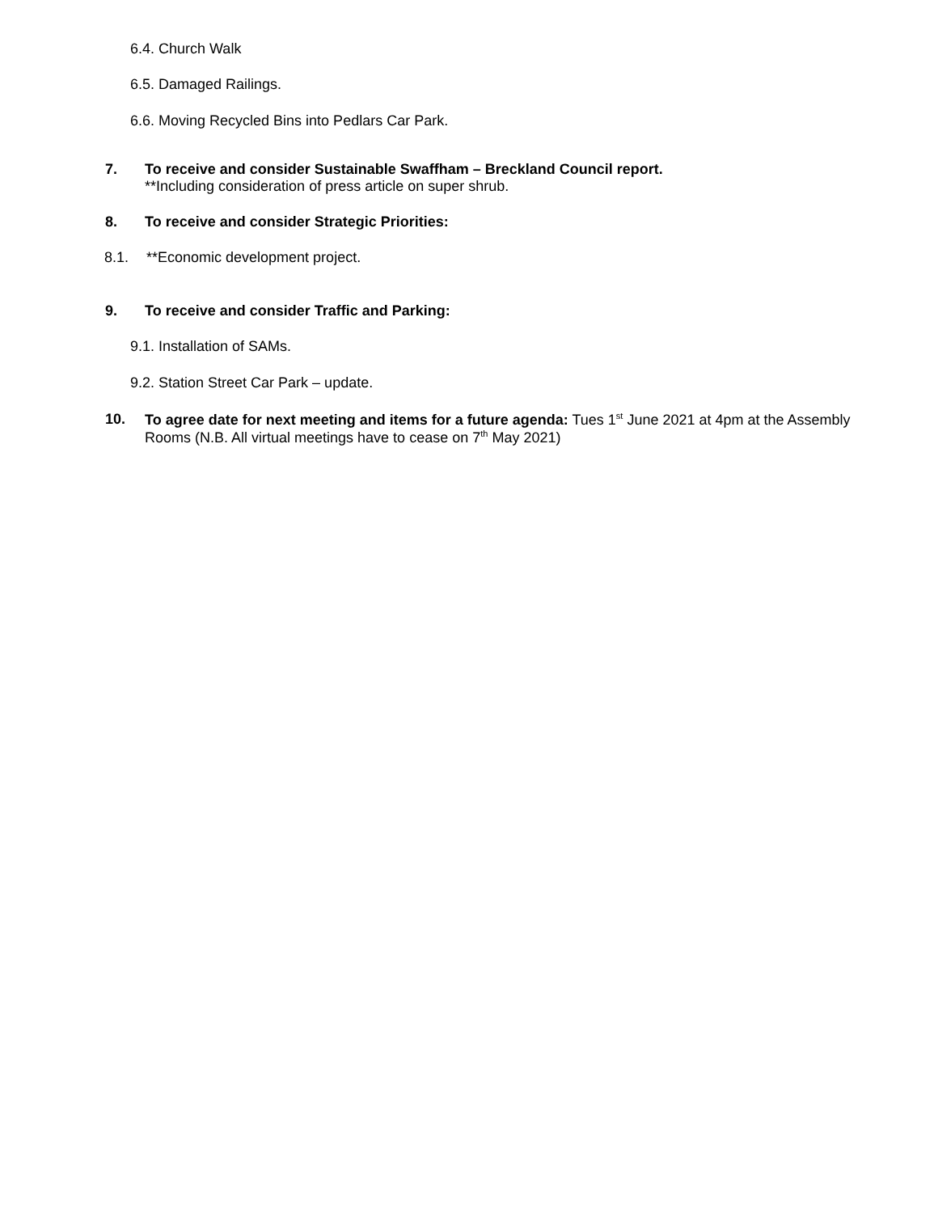6.4. Church Walk
6.5. Damaged Railings.
6.6. Moving Recycled Bins into Pedlars Car Park.
7. To receive and consider Sustainable Swaffham – Breckland Council report.
**Including consideration of press article on super shrub.
8. To receive and consider Strategic Priorities:
8.1. **Economic development project.
9. To receive and consider Traffic and Parking:
9.1. Installation of SAMs.
9.2. Station Street Car Park – update.
10. To agree date for next meeting and items for a future agenda: Tues 1<sup>st</sup> June 2021 at 4pm at the Assembly Rooms (N.B. All virtual meetings have to cease on 7<sup>th</sup> May 2021)